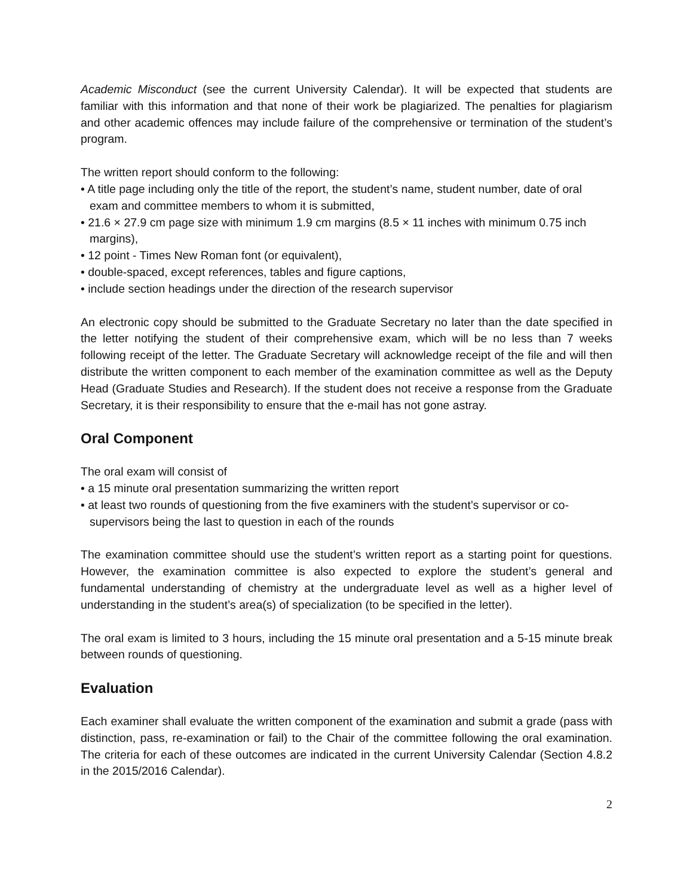Academic Misconduct (see the current University Calendar). It will be expected that students are familiar with this information and that none of their work be plagiarized. The penalties for plagiarism and other academic offences may include failure of the comprehensive or termination of the student’s program.
The written report should conform to the following:
• A title page including only the title of the report, the student’s name, student number, date of oral exam and committee members to whom it is submitted,
• 21.6 × 27.9 cm page size with minimum 1.9 cm margins (8.5 × 11 inches with minimum 0.75 inch margins),
• 12 point - Times New Roman font (or equivalent),
• double-spaced, except references, tables and figure captions,
• include section headings under the direction of the research supervisor
An electronic copy should be submitted to the Graduate Secretary no later than the date specified in the letter notifying the student of their comprehensive exam, which will be no less than 7 weeks following receipt of the letter. The Graduate Secretary will acknowledge receipt of the file and will then distribute the written component to each member of the examination committee as well as the Deputy Head (Graduate Studies and Research). If the student does not receive a response from the Graduate Secretary, it is their responsibility to ensure that the e-mail has not gone astray.
Oral Component
The oral exam will consist of
• a 15 minute oral presentation summarizing the written report
• at least two rounds of questioning from the five examiners with the student’s supervisor or co-supervisors being the last to question in each of the rounds
The examination committee should use the student’s written report as a starting point for questions. However, the examination committee is also expected to explore the student’s general and fundamental understanding of chemistry at the undergraduate level as well as a higher level of understanding in the student’s area(s) of specialization (to be specified in the letter).
The oral exam is limited to 3 hours, including the 15 minute oral presentation and a 5-15 minute break between rounds of questioning.
Evaluation
Each examiner shall evaluate the written component of the examination and submit a grade (pass with distinction, pass, re-examination or fail) to the Chair of the committee following the oral examination. The criteria for each of these outcomes are indicated in the current University Calendar (Section 4.8.2 in the 2015/2016 Calendar).
2